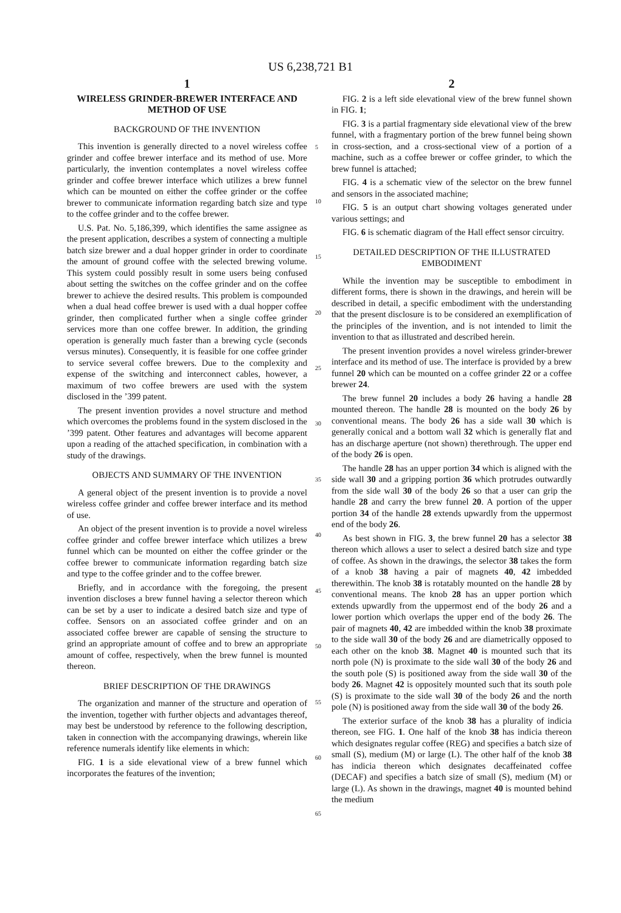US 6,238,721 B1
1
WIRELESS GRINDER-BREWER INTERFACE AND METHOD OF USE
BACKGROUND OF THE INVENTION
This invention is generally directed to a novel wireless coffee grinder and coffee brewer interface and its method of use. More particularly, the invention contemplates a novel wireless coffee grinder and coffee brewer interface which utilizes a brew funnel which can be mounted on either the coffee grinder or the coffee brewer to communicate information regarding batch size and type to the coffee grinder and to the coffee brewer.
U.S. Pat. No. 5,186,399, which identifies the same assignee as the present application, describes a system of connecting a multiple batch size brewer and a dual hopper grinder in order to coordinate the amount of ground coffee with the selected brewing volume. This system could possibly result in some users being confused about setting the switches on the coffee grinder and on the coffee brewer to achieve the desired results. This problem is compounded when a dual head coffee brewer is used with a dual hopper coffee grinder, then complicated further when a single coffee grinder services more than one coffee brewer. In addition, the grinding operation is generally much faster than a brewing cycle (seconds versus minutes). Consequently, it is feasible for one coffee grinder to service several coffee brewers. Due to the complexity and expense of the switching and interconnect cables, however, a maximum of two coffee brewers are used with the system disclosed in the ’399 patent.
The present invention provides a novel structure and method which overcomes the problems found in the system disclosed in the ’399 patent. Other features and advantages will become apparent upon a reading of the attached specification, in combination with a study of the drawings.
OBJECTS AND SUMMARY OF THE INVENTION
A general object of the present invention is to provide a novel wireless coffee grinder and coffee brewer interface and its method of use.
An object of the present invention is to provide a novel wireless coffee grinder and coffee brewer interface which utilizes a brew funnel which can be mounted on either the coffee grinder or the coffee brewer to communicate information regarding batch size and type to the coffee grinder and to the coffee brewer.
Briefly, and in accordance with the foregoing, the present invention discloses a brew funnel having a selector thereon which can be set by a user to indicate a desired batch size and type of coffee. Sensors on an associated coffee grinder and on an associated coffee brewer are capable of sensing the structure to grind an appropriate amount of coffee and to brew an appropriate amount of coffee, respectively, when the brew funnel is mounted thereon.
BRIEF DESCRIPTION OF THE DRAWINGS
The organization and manner of the structure and operation of the invention, together with further objects and advantages thereof, may best be understood by reference to the following description, taken in connection with the accompanying drawings, wherein like reference numerals identify like elements in which:
FIG. 1 is a side elevational view of a brew funnel which incorporates the features of the invention;
2
FIG. 2 is a left side elevational view of the brew funnel shown in FIG. 1;
FIG. 3 is a partial fragmentary side elevational view of the brew funnel, with a fragmentary portion of the brew funnel being shown in cross-section, and a cross-sectional view of a portion of a machine, such as a coffee brewer or coffee grinder, to which the brew funnel is attached;
FIG. 4 is a schematic view of the selector on the brew funnel and sensors in the associated machine;
FIG. 5 is an output chart showing voltages generated under various settings; and
FIG. 6 is schematic diagram of the Hall effect sensor circuitry.
DETAILED DESCRIPTION OF THE ILLUSTRATED EMBODIMENT
While the invention may be susceptible to embodiment in different forms, there is shown in the drawings, and herein will be described in detail, a specific embodiment with the understanding that the present disclosure is to be considered an exemplification of the principles of the invention, and is not intended to limit the invention to that as illustrated and described herein.
The present invention provides a novel wireless grinder-brewer interface and its method of use. The interface is provided by a brew funnel 20 which can be mounted on a coffee grinder 22 or a coffee brewer 24.
The brew funnel 20 includes a body 26 having a handle 28 mounted thereon. The handle 28 is mounted on the body 26 by conventional means. The body 26 has a side wall 30 which is generally conical and a bottom wall 32 which is generally flat and has an discharge aperture (not shown) therethrough. The upper end of the body 26 is open.
The handle 28 has an upper portion 34 which is aligned with the side wall 30 and a gripping portion 36 which protrudes outwardly from the side wall 30 of the body 26 so that a user can grip the handle 28 and carry the brew funnel 20. A portion of the upper portion 34 of the handle 28 extends upwardly from the uppermost end of the body 26.
As best shown in FIG. 3, the brew funnel 20 has a selector 38 thereon which allows a user to select a desired batch size and type of coffee. As shown in the drawings, the selector 38 takes the form of a knob 38 having a pair of magnets 40, 42 imbedded therewithin. The knob 38 is rotatably mounted on the handle 28 by conventional means. The knob 28 has an upper portion which extends upwardly from the uppermost end of the body 26 and a lower portion which overlaps the upper end of the body 26. The pair of magnets 40, 42 are imbedded within the knob 38 proximate to the side wall 30 of the body 26 and are diametrically opposed to each other on the knob 38. Magnet 40 is mounted such that its north pole (N) is proximate to the side wall 30 of the body 26 and the south pole (S) is positioned away from the side wall 30 of the body 26. Magnet 42 is oppositely mounted such that its south pole (S) is proximate to the side wall 30 of the body 26 and the north pole (N) is positioned away from the side wall 30 of the body 26.
The exterior surface of the knob 38 has a plurality of indicia thereon, see FIG. 1. One half of the knob 38 has indicia thereon which designates regular coffee (REG) and specifies a batch size of small (S), medium (M) or large (L). The other half of the knob 38 has indicia thereon which designates decaffeinated coffee (DECAF) and specifies a batch size of small (S), medium (M) or large (L). As shown in the drawings, magnet 40 is mounted behind the medium
5
10
15
20
25
30
35
40
45
50
55
60
65